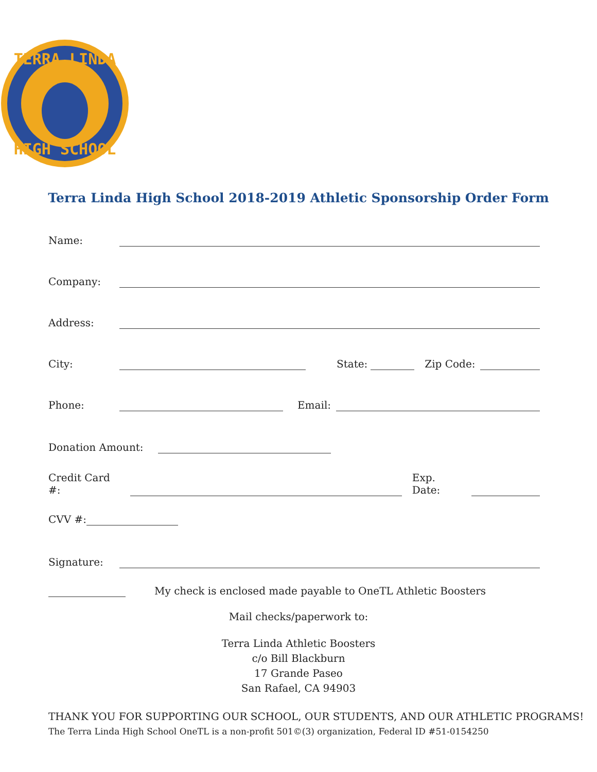TERRA LINDA
HIGH SCHOOL
Terra Linda High School 2018-2019 Athletic Sponsorship Order Form
Name:
Company:
Address:
City: State: Zip Code:
Phone: Email:
Donation Amount:
Credit Card #: Exp. Date:
CVV #:
Signature:
My check is enclosed made payable to OneTL Athletic Boosters
Mail checks/paperwork to:
Terra Linda Athletic Boosters
c/o Bill Blackburn
17 Grande Paseo
San Rafael, CA 94903
THANK YOU FOR SUPPORTING OUR SCHOOL, OUR STUDENTS, AND OUR ATHLETIC PROGRAMS!
The Terra Linda High School OneTL is a non-profit 501©(3) organization, Federal ID #51-0154250